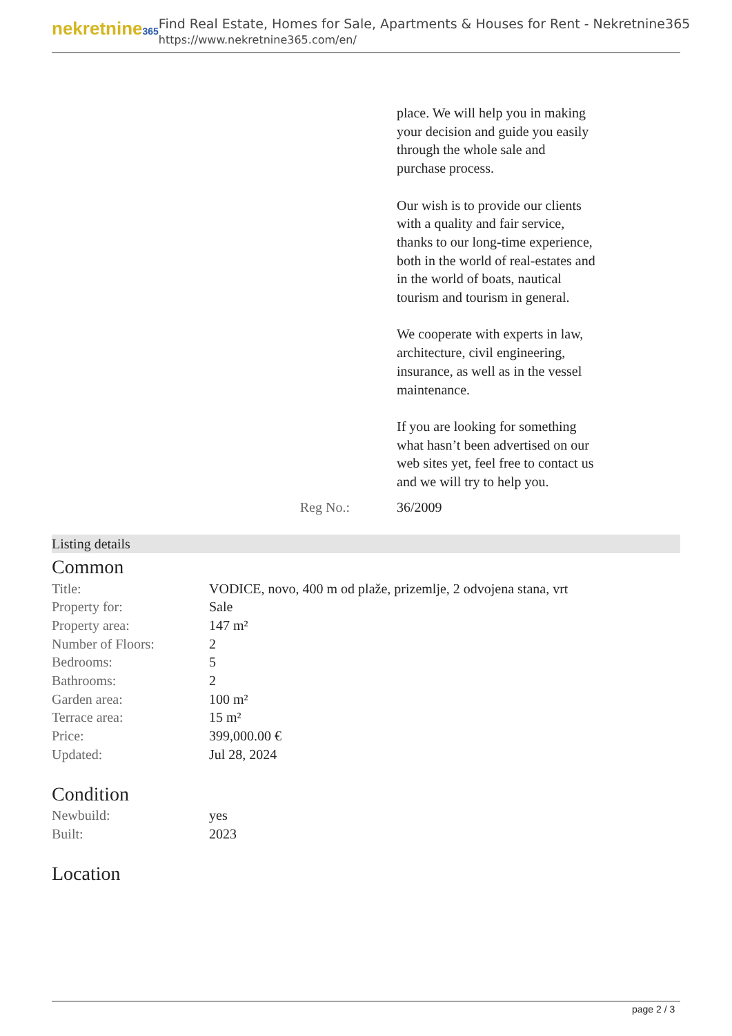nekretnine365
Find Real Estate, Homes for Sale, Apartments & Houses for Rent - Nekretnine365
https://www.nekretnine365.com/en/
place. We will help you in making your decision and guide you easily through the whole sale and purchase process.
Our wish is to provide our clients with a quality and fair service, thanks to our long-time experience, both in the world of real-estates and in the world of boats, nautical tourism and tourism in general.
We cooperate with experts in law, architecture, civil engineering, insurance, as well as in the vessel maintenance.
If you are looking for something what hasn’t been advertised on our web sites yet, feel free to contact us and we will try to help you.
Reg No.: 36/2009
Listing details
Common
| Title: | VODICE, novo, 400 m od plaže, prizemlje, 2 odvojena stana, vrt |
| Property for: | Sale |
| Property area: | 147 m² |
| Number of Floors: | 2 |
| Bedrooms: | 5 |
| Bathrooms: | 2 |
| Garden area: | 100 m² |
| Terrace area: | 15 m² |
| Price: | 399,000.00 € |
| Updated: | Jul 28, 2024 |
Condition
| Newbuild: | yes |
| Built: | 2023 |
Location
page 2 / 3